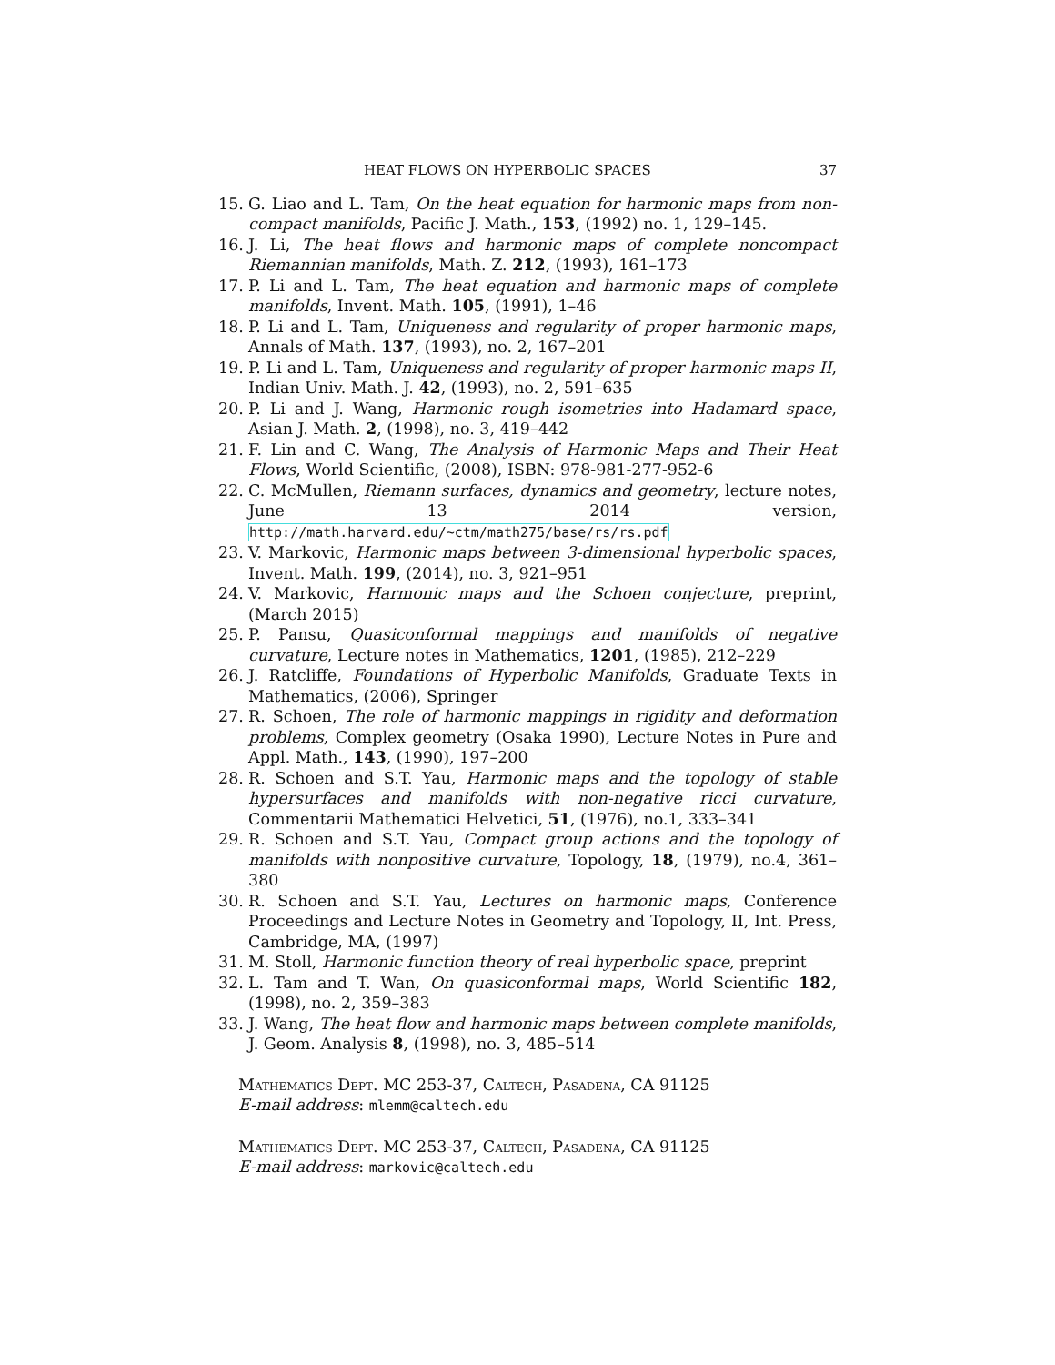HEAT FLOWS ON HYPERBOLIC SPACES 37
15. G. Liao and L. Tam, On the heat equation for harmonic maps from non-compact manifolds, Pacific J. Math., 153, (1992) no. 1, 129–145.
16. J. Li, The heat flows and harmonic maps of complete noncompact Riemannian manifolds, Math. Z. 212, (1993), 161–173
17. P. Li and L. Tam, The heat equation and harmonic maps of complete manifolds, Invent. Math. 105, (1991), 1–46
18. P. Li and L. Tam, Uniqueness and regularity of proper harmonic maps, Annals of Math. 137, (1993), no. 2, 167–201
19. P. Li and L. Tam, Uniqueness and regularity of proper harmonic maps II, Indian Univ. Math. J. 42, (1993), no. 2, 591–635
20. P. Li and J. Wang, Harmonic rough isometries into Hadamard space, Asian J. Math. 2, (1998), no. 3, 419–442
21. F. Lin and C. Wang, The Analysis of Harmonic Maps and Their Heat Flows, World Scientific, (2008), ISBN: 978-981-277-952-6
22. C. McMullen, Riemann surfaces, dynamics and geometry, lecture notes, June 13 2014 version, http://math.harvard.edu/~ctm/math275/base/rs/rs.pdf
23. V. Markovic, Harmonic maps between 3-dimensional hyperbolic spaces, Invent. Math. 199, (2014), no. 3, 921–951
24. V. Markovic, Harmonic maps and the Schoen conjecture, preprint, (March 2015)
25. P. Pansu, Quasiconformal mappings and manifolds of negative curvature, Lecture notes in Mathematics, 1201, (1985), 212–229
26. J. Ratcliffe, Foundations of Hyperbolic Manifolds, Graduate Texts in Mathematics, (2006), Springer
27. R. Schoen, The role of harmonic mappings in rigidity and deformation problems, Complex geometry (Osaka 1990), Lecture Notes in Pure and Appl. Math., 143, (1990), 197–200
28. R. Schoen and S.T. Yau, Harmonic maps and the topology of stable hypersurfaces and manifolds with non-negative ricci curvature, Commentarii Mathematici Helvetici, 51, (1976), no.1, 333–341
29. R. Schoen and S.T. Yau, Compact group actions and the topology of manifolds with nonpositive curvature, Topology, 18, (1979), no.4, 361–380
30. R. Schoen and S.T. Yau, Lectures on harmonic maps, Conference Proceedings and Lecture Notes in Geometry and Topology, II, Int. Press, Cambridge, MA, (1997)
31. M. Stoll, Harmonic function theory of real hyperbolic space, preprint
32. L. Tam and T. Wan, On quasiconformal maps, World Scientific 182, (1998), no. 2, 359–383
33. J. Wang, The heat flow and harmonic maps between complete manifolds, J. Geom. Analysis 8, (1998), no. 3, 485–514
Mathematics Dept. MC 253-37, Caltech, Pasadena, CA 91125
E-mail address: mlemm@caltech.edu
Mathematics Dept. MC 253-37, Caltech, Pasadena, CA 91125
E-mail address: markovic@caltech.edu